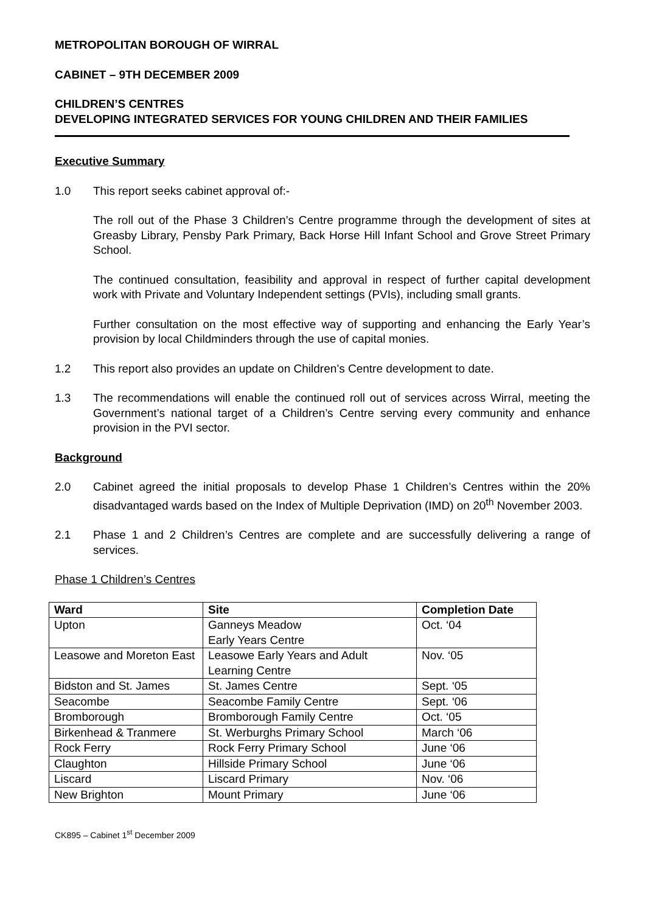METROPOLITAN BOROUGH OF WIRRAL
CABINET – 9TH DECEMBER 2009
CHILDREN’S CENTRES
DEVELOPING INTEGRATED SERVICES FOR YOUNG CHILDREN AND THEIR FAMILIES
Executive Summary
1.0 This report seeks cabinet approval of:-
The roll out of the Phase 3 Children’s Centre programme through the development of sites at Greasby Library, Pensby Park Primary, Back Horse Hill Infant School and Grove Street Primary School.
The continued consultation, feasibility and approval in respect of further capital development work with Private and Voluntary Independent settings (PVIs), including small grants.
Further consultation on the most effective way of supporting and enhancing the Early Year’s provision by local Childminders through the use of capital monies.
1.2 This report also provides an update on Children’s Centre development to date.
1.3 The recommendations will enable the continued roll out of services across Wirral, meeting the Government’s national target of a Children’s Centre serving every community and enhance provision in the PVI sector.
Background
2.0 Cabinet agreed the initial proposals to develop Phase 1 Children’s Centres within the 20% disadvantaged wards based on the Index of Multiple Deprivation (IMD) on 20<sup>th</sup> November 2003.
2.1 Phase 1 and 2 Children’s Centres are complete and are successfully delivering a range of services.
Phase 1 Children’s Centres
| Ward | Site | Completion Date |
| --- | --- | --- |
| Upton | Ganneys Meadow Early Years Centre | Oct. ‘04 |
| Leasowe and Moreton East | Leasowe Early Years and Adult Learning Centre | Nov. ‘05 |
| Bidston and St. James | St. James Centre | Sept. ‘05 |
| Seacombe | Seacombe Family Centre | Sept. ‘06 |
| Bromborough | Bromborough Family Centre | Oct. ‘05 |
| Birkenhead & Tranmere | St. Werburghs Primary School | March ‘06 |
| Rock Ferry | Rock Ferry Primary School | June ‘06 |
| Claughton | Hillside Primary School | June ‘06 |
| Liscard | Liscard Primary | Nov. ‘06 |
| New Brighton | Mount Primary | June ‘06 |
CK895 – Cabinet 1<sup>st</sup> December 2009